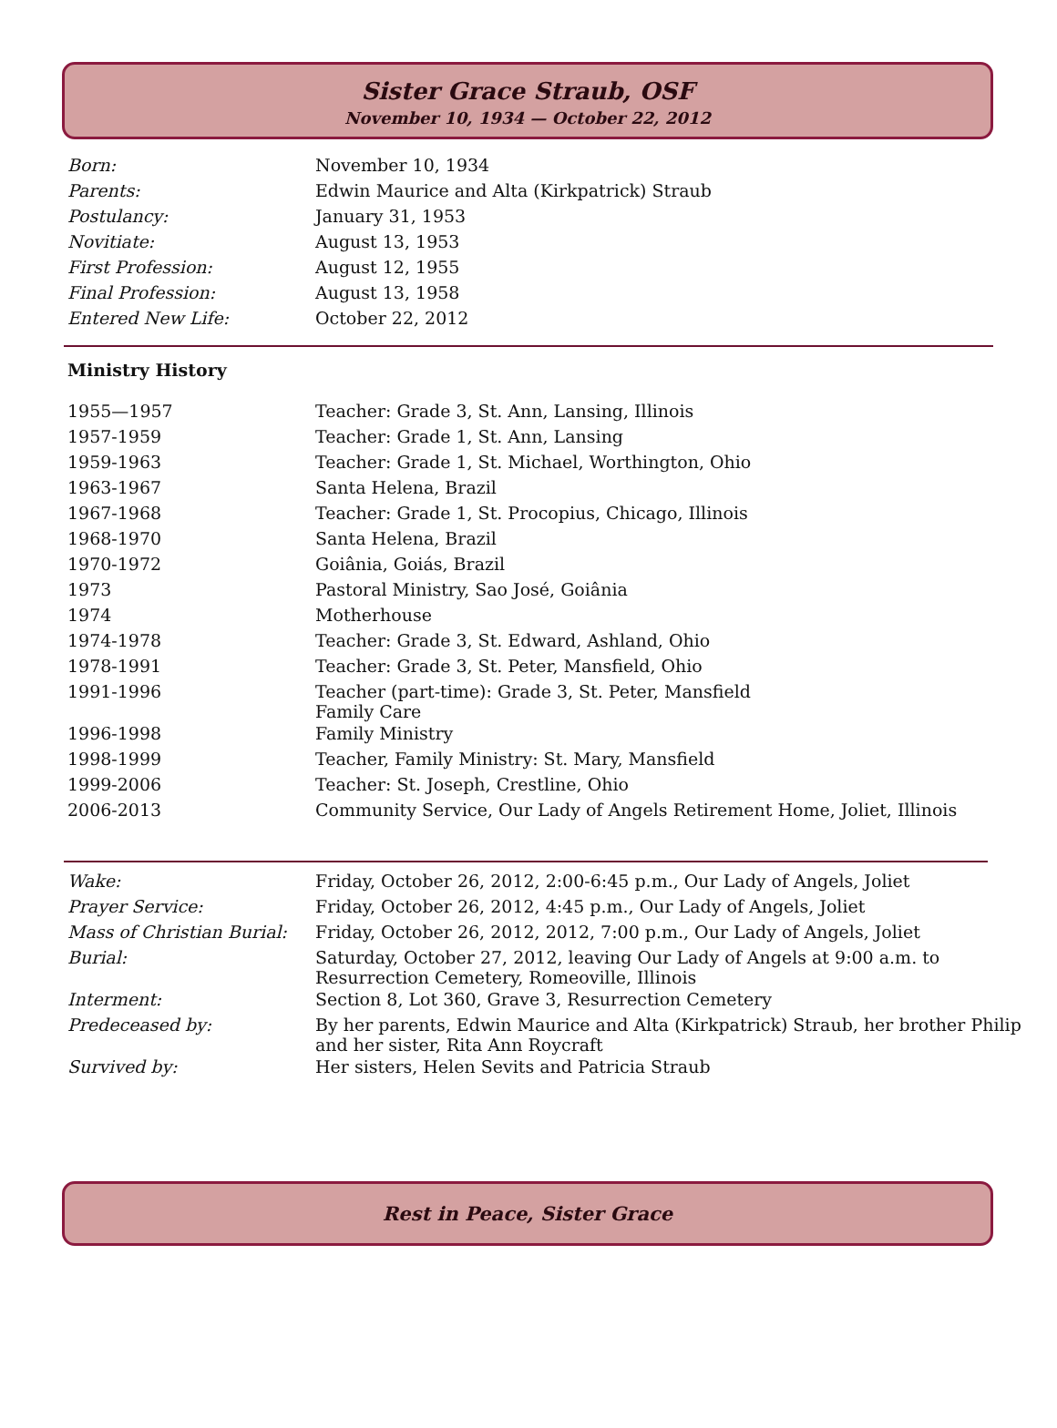Sister Grace Straub, OSF
November 10, 1934 — October 22, 2012
| Born: | November 10, 1934 |
| Parents: | Edwin Maurice and Alta (Kirkpatrick) Straub |
| Postulancy: | January 31, 1953 |
| Novitiate: | August 13, 1953 |
| First Profession: | August 12, 1955 |
| Final Profession: | August 13, 1958 |
| Entered New Life: | October 22, 2012 |
Ministry History
| 1955—1957 | Teacher: Grade 3, St. Ann, Lansing, Illinois |
| 1957-1959 | Teacher: Grade 1, St. Ann, Lansing |
| 1959-1963 | Teacher: Grade 1, St. Michael, Worthington, Ohio |
| 1963-1967 | Santa Helena, Brazil |
| 1967-1968 | Teacher: Grade 1, St. Procopius, Chicago, Illinois |
| 1968-1970 | Santa Helena, Brazil |
| 1970-1972 | Goiânia, Goiás, Brazil |
| 1973 | Pastoral Ministry, Sao José, Goiânia |
| 1974 | Motherhouse |
| 1974-1978 | Teacher: Grade 3, St. Edward, Ashland, Ohio |
| 1978-1991 | Teacher: Grade 3, St. Peter, Mansfield, Ohio |
| 1991-1996 | Teacher (part-time): Grade 3, St. Peter, Mansfield Family Care |
| 1996-1998 | Family Ministry |
| 1998-1999 | Teacher, Family Ministry: St. Mary, Mansfield |
| 1999-2006 | Teacher: St. Joseph, Crestline, Ohio |
| 2006-2013 | Community Service, Our Lady of Angels Retirement Home, Joliet, Illinois |
| Wake: | Friday, October 26, 2012, 2:00-6:45 p.m., Our Lady of Angels, Joliet |
| Prayer Service: | Friday, October 26, 2012, 4:45 p.m., Our Lady of Angels, Joliet |
| Mass of Christian Burial: | Friday, October 26, 2012, 2012, 7:00 p.m., Our Lady of Angels, Joliet |
| Burial: | Saturday, October 27, 2012, leaving Our Lady of Angels at 9:00 a.m. to Resurrection Cemetery, Romeoville, Illinois |
| Interment: | Section 8, Lot 360, Grave 3, Resurrection Cemetery |
| Predeceased by: | By her parents, Edwin Maurice and Alta (Kirkpatrick) Straub, her brother Philip and her sister, Rita Ann Roycraft |
| Survived by: | Her sisters, Helen Sevits and Patricia Straub |
Rest in Peace, Sister Grace